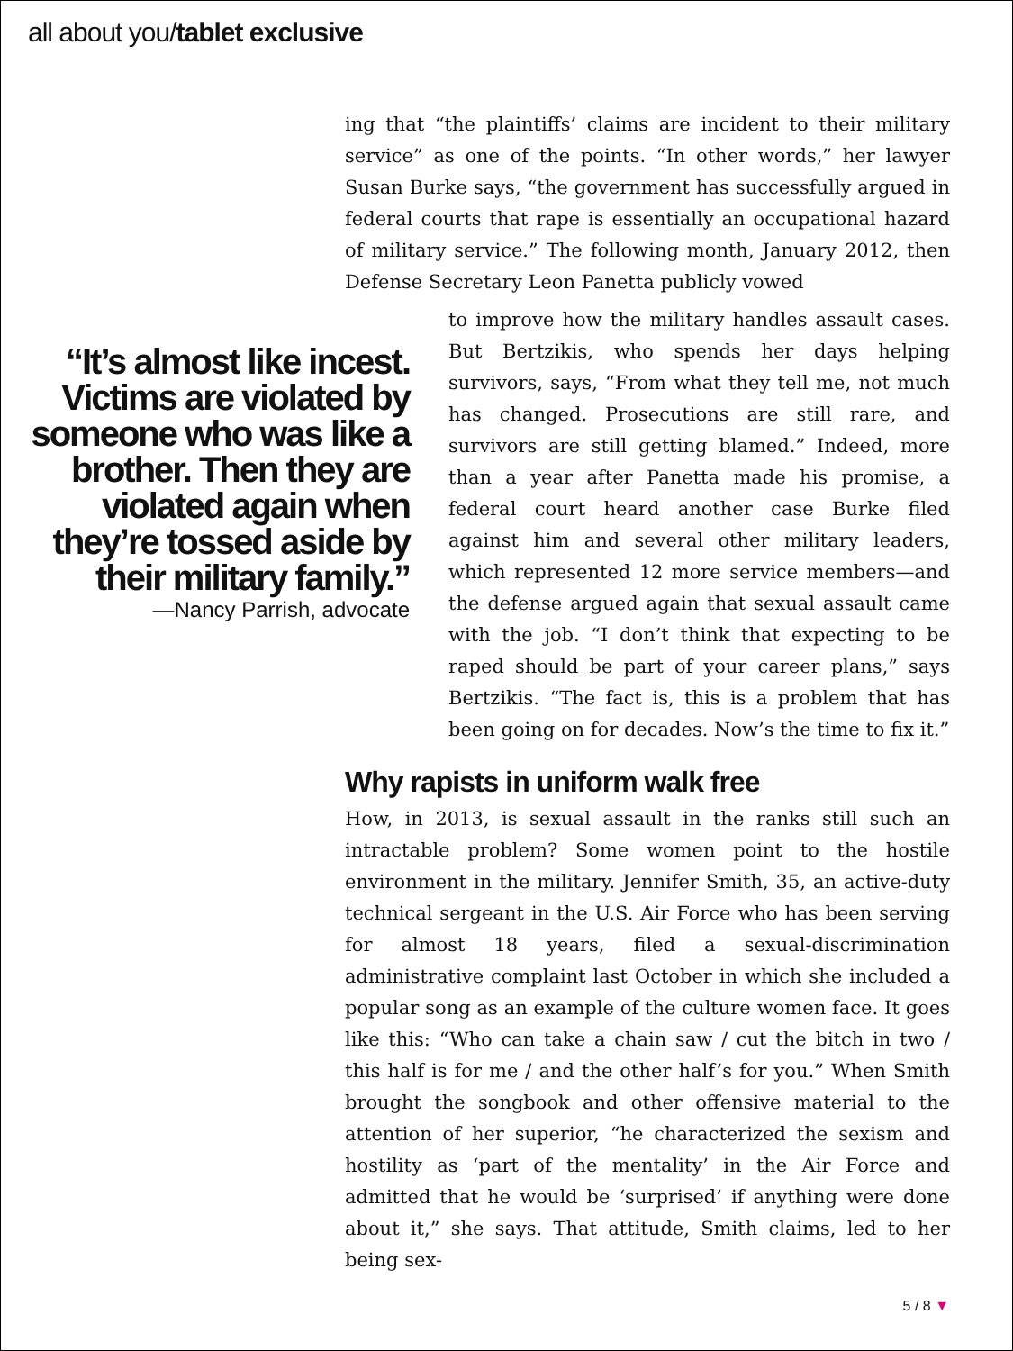all about you/tablet exclusive
ing that “the plaintiffs’ claims are incident to their military service” as one of the points. “In other words,” her lawyer Susan Burke says, “the government has successfully argued in federal courts that rape is essentially an occupational hazard of military service.” The following month, January 2012, then Defense Secretary Leon Panetta publicly vowed
to improve how the military handles assault cases. But Bertzikis, who spends her days helping survivors, says, “From what they tell me, not much has changed. Prosecutions are still rare, and survivors are still getting blamed.” Indeed, more than a year after Panetta made his promise, a federal court heard another case Burke filed against him and several other military leaders, which represented 12 more service members—and the defense argued again that sexual assault came with the job. “I don’t think that expecting to be raped should be part of your career plans,” says Bertzikis. “The fact is, this is a problem that has been going on for decades. Now’s the time to fix it.”
“It’s almost like incest. Victims are violated by someone who was like a brother. Then they are violated again when they’re tossed aside by their military family.”
—Nancy Parrish, advocate
Why rapists in uniform walk free
How, in 2013, is sexual assault in the ranks still such an intractable problem? Some women point to the hostile environment in the military. Jennifer Smith, 35, an active-duty technical sergeant in the U.S. Air Force who has been serving for almost 18 years, filed a sexual-discrimination administrative complaint last October in which she included a popular song as an example of the culture women face. It goes like this: “Who can take a chain saw / cut the bitch in two / this half is for me / and the other half’s for you.” When Smith brought the songbook and other offensive material to the attention of her superior, “he characterized the sexism and hostility as ‘part of the mentality’ in the Air Force and admitted that he would be ‘surprised’ if anything were done about it,” she says. That attitude, Smith claims, led to her being sex-
5 / 8 ▼